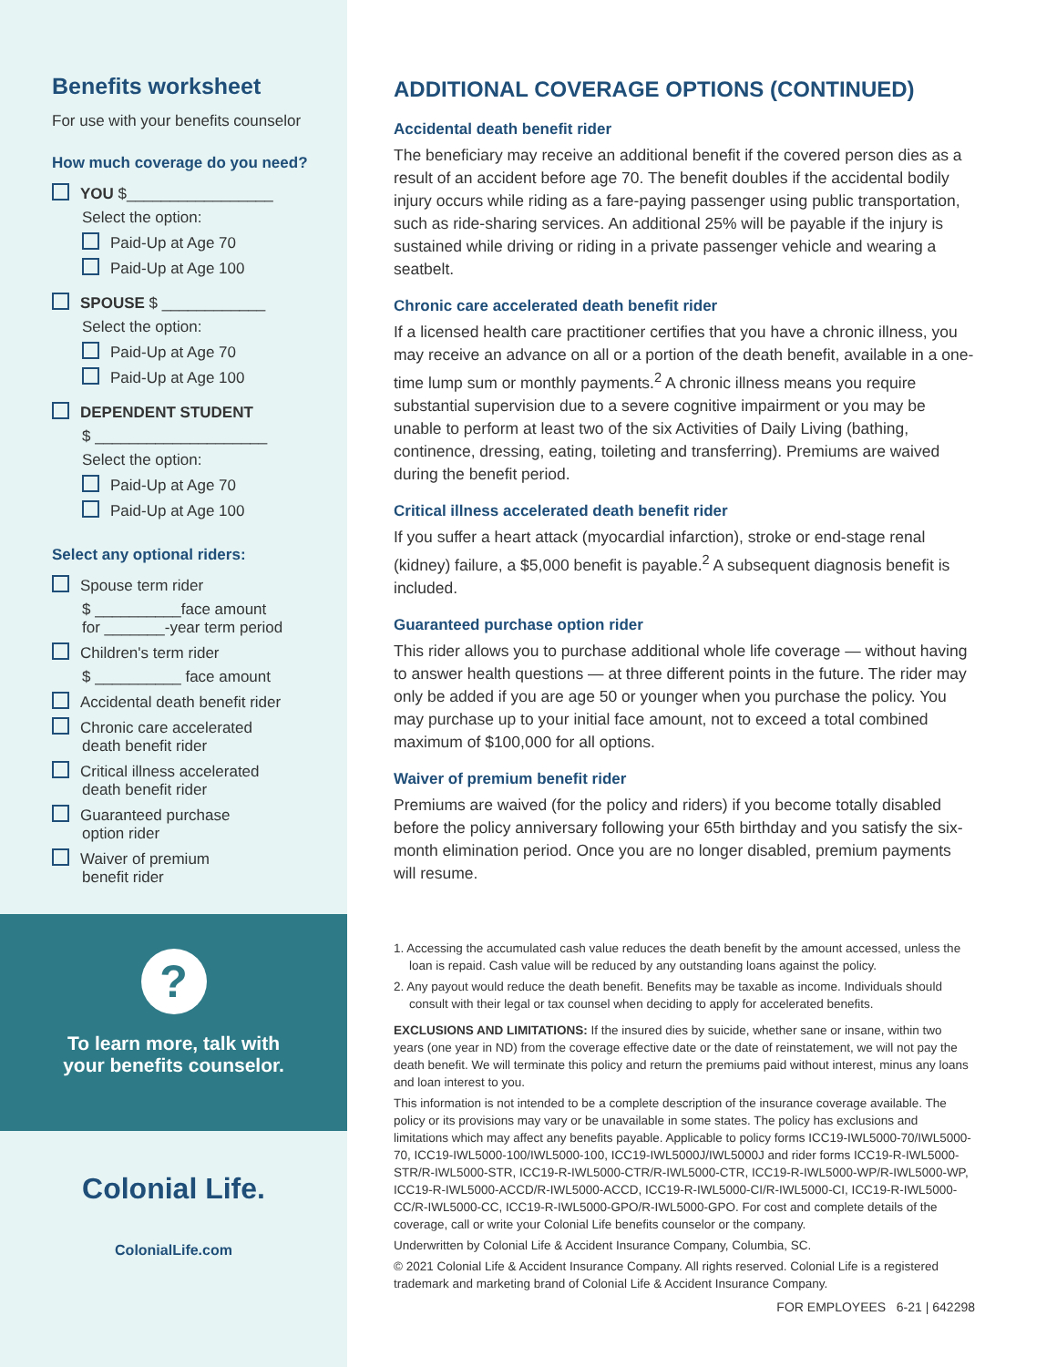Benefits worksheet
For use with your benefits counselor
How much coverage do you need?
YOU $_________________
Select the option:
Paid-Up at Age 70
Paid-Up at Age 100
SPOUSE $ ____________
Select the option:
Paid-Up at Age 70
Paid-Up at Age 100
DEPENDENT STUDENT
$ ____________________
Select the option:
Paid-Up at Age 70
Paid-Up at Age 100
Select any optional riders:
Spouse term rider
$ __________face amount
for _______-year term period
Children's term rider
$ __________ face amount
Accidental death benefit rider
Chronic care accelerated
death benefit rider
Critical illness accelerated
death benefit rider
Guaranteed purchase
option rider
Waiver of premium
benefit rider
?
To learn more, talk with
your benefits counselor.
Colonial Life.
ColonialLife.com
ADDITIONAL COVERAGE OPTIONS (CONTINUED)
Accidental death benefit rider
The beneficiary may receive an additional benefit if the covered person dies as a result of an accident before age 70. The benefit doubles if the accidental bodily injury occurs while riding as a fare-paying passenger using public transportation, such as ride-sharing services. An additional 25% will be payable if the injury is sustained while driving or riding in a private passenger vehicle and wearing a seatbelt.
Chronic care accelerated death benefit rider
If a licensed health care practitioner certifies that you have a chronic illness, you may receive an advance on all or a portion of the death benefit, available in a one-time lump sum or monthly payments.<sup>2</sup> A chronic illness means you require substantial supervision due to a severe cognitive impairment or you may be unable to perform at least two of the six Activities of Daily Living (bathing, continence, dressing, eating, toileting and transferring). Premiums are waived during the benefit period.
Critical illness accelerated death benefit rider
If you suffer a heart attack (myocardial infarction), stroke or end-stage renal (kidney) failure, a $5,000 benefit is payable.<sup>2</sup> A subsequent diagnosis benefit is included.
Guaranteed purchase option rider
This rider allows you to purchase additional whole life coverage — without having to answer health questions — at three different points in the future. The rider may only be added if you are age 50 or younger when you purchase the policy. You may purchase up to your initial face amount, not to exceed a total combined maximum of $100,000 for all options.
Waiver of premium benefit rider
Premiums are waived (for the policy and riders) if you become totally disabled before the policy anniversary following your 65th birthday and you satisfy the six-month elimination period. Once you are no longer disabled, premium payments will resume.
1. Accessing the accumulated cash value reduces the death benefit by the amount accessed, unless the loan is repaid. Cash value will be reduced by any outstanding loans against the policy.
2. Any payout would reduce the death benefit. Benefits may be taxable as income. Individuals should consult with their legal or tax counsel when deciding to apply for accelerated benefits.
EXCLUSIONS AND LIMITATIONS: If the insured dies by suicide, whether sane or insane, within two years (one year in ND) from the coverage effective date or the date of reinstatement, we will not pay the death benefit. We will terminate this policy and return the premiums paid without interest, minus any loans and loan interest to you.
This information is not intended to be a complete description of the insurance coverage available. The policy or its provisions may vary or be unavailable in some states. The policy has exclusions and limitations which may affect any benefits payable. Applicable to policy forms ICC19-IWL5000-70/IWL5000-70, ICC19-IWL5000-100/IWL5000-100, ICC19-IWL5000J/IWL5000J and rider forms ICC19-R-IWL5000-STR/R-IWL5000-STR, ICC19-R-IWL5000-CTR/R-IWL5000-CTR, ICC19-R-IWL5000-WP/R-IWL5000-WP, ICC19-R-IWL5000-ACCD/R-IWL5000-ACCD, ICC19-R-IWL5000-CI/R-IWL5000-CI, ICC19-R-IWL5000-CC/R-IWL5000-CC, ICC19-R-IWL5000-GPO/R-IWL5000-GPO. For cost and complete details of the coverage, call or write your Colonial Life benefits counselor or the company.
Underwritten by Colonial Life & Accident Insurance Company, Columbia, SC.
© 2021 Colonial Life & Accident Insurance Company. All rights reserved. Colonial Life is a registered trademark and marketing brand of Colonial Life & Accident Insurance Company.
FOR EMPLOYEES 6-21 | 642298